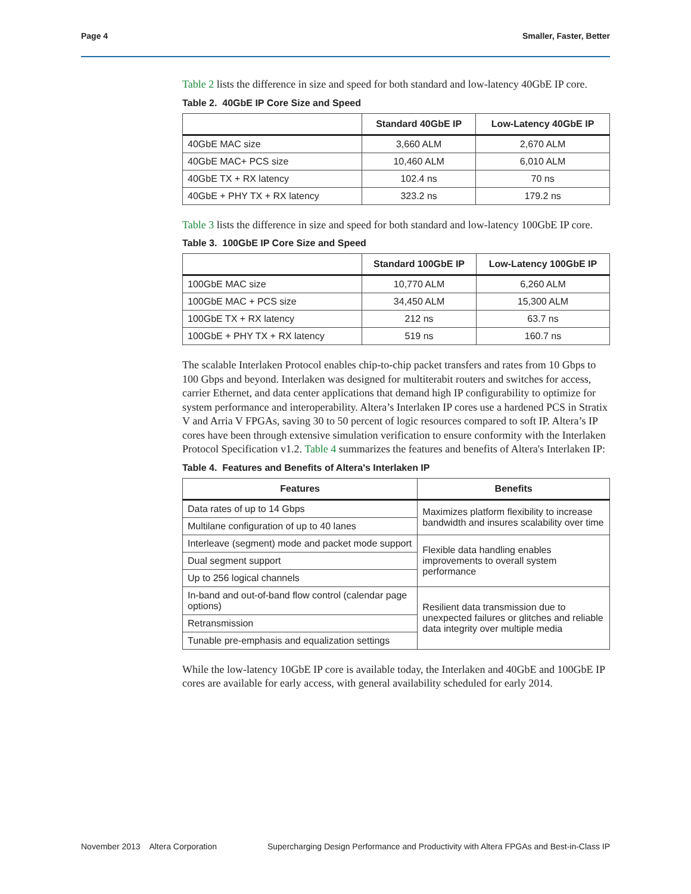Page 4 Smaller, Faster, Better
Table 2 lists the difference in size and speed for both standard and low-latency 40GbE IP core.
Table 2. 40GbE IP Core Size and Speed
| | Standard 40GbE IP | Low-Latency 40GbE IP |
| --- | --- | --- |
| 40GbE MAC size | 3,660 ALM | 2,670 ALM |
| 40GbE MAC+ PCS size | 10,460 ALM | 6,010 ALM |
| 40GbE TX + RX latency | 102.4 ns | 70 ns |
| 40GbE + PHY TX + RX latency | 323.2 ns | 179.2 ns |
Table 3 lists the difference in size and speed for both standard and low-latency 100GbE IP core.
Table 3. 100GbE IP Core Size and Speed
| | Standard 100GbE IP | Low-Latency 100GbE IP |
| --- | --- | --- |
| 100GbE MAC size | 10,770 ALM | 6,260 ALM |
| 100GbE MAC + PCS size | 34,450 ALM | 15,300 ALM |
| 100GbE TX + RX latency | 212 ns | 63.7 ns |
| 100GbE + PHY TX + RX latency | 519 ns | 160.7 ns |
The scalable Interlaken Protocol enables chip-to-chip packet transfers and rates from 10 Gbps to 100 Gbps and beyond. Interlaken was designed for multiterabit routers and switches for access, carrier Ethernet, and data center applications that demand high IP configurability to optimize for system performance and interoperability. Altera’s Interlaken IP cores use a hardened PCS in Stratix V and Arria V FPGAs, saving 30 to 50 percent of logic resources compared to soft IP. Altera’s IP cores have been through extensive simulation verification to ensure conformity with the Interlaken Protocol Specification v1.2. Table 4 summarizes the features and benefits of Altera's Interlaken IP:
Table 4. Features and Benefits of Altera's Interlaken IP
| Features | Benefits |
| --- | --- |
| Data rates of up to 14 Gbps | Maximizes platform flexibility to increase bandwidth and insures scalability over time |
| Multilane configuration of up to 40 lanes | |
| Interleave (segment) mode and packet mode support | Flexible data handling enables improvements to overall system performance |
| Dual segment support | |
| Up to 256 logical channels | |
| In-band and out-of-band flow control (calendar page options) | Resilient data transmission due to unexpected failures or glitches and reliable data integrity over multiple media |
| Retransmission | |
| Tunable pre-emphasis and equalization settings | |
While the low-latency 10GbE IP core is available today, the Interlaken and 40GbE and 100GbE IP cores are available for early access, with general availability scheduled for early 2014.
November 2013 Altera Corporation Supercharging Design Performance and Productivity with Altera FPGAs and Best-in-Class IP